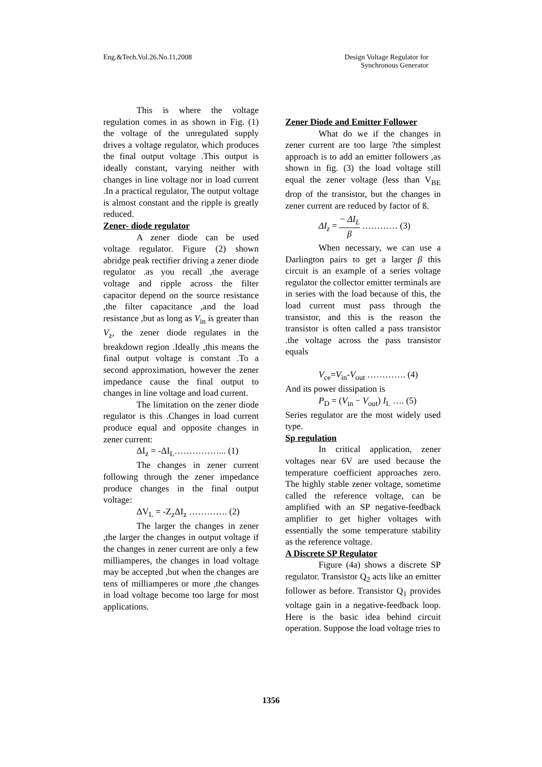Eng.&Tech.Vol.26.No.11,2008 Design Voltage Regulator for
Synchronous Generator
This is where the voltage regulation comes in as shown in Fig. (1) the voltage of the unregulated supply drives a voltage regulator, which produces the final output voltage .This output is ideally constant, varying neither with changes in line voltage nor in load current .In a practical regulator, The output voltage is almost constant and the ripple is greatly reduced.
Zener- diode regulator
A zener diode can be used voltage regulator. Figure (2) shown abridge peak rectifier driving a zener diode regulator .as you recall ,the average voltage and ripple across the filter capacitor depend on the source resistance ,the filter capacitance ,and the load resistance ,but as long as V<sub>in</sub> is greater than V<sub>z</sub>, the zener diode regulates in the breakdown region .Ideally ,this means the final output voltage is constant .To a second approximation, however the zener impedance cause the final output to changes in line voltage and load current.
The limitation on the zener diode regulator is this .Changes in load current produce equal and opposite changes in zener current:
ΔI<sub>z</sub> = -ΔI<sub>L</sub>……………... (1)
The changes in zener current following through the zener impedance produce changes in the final output voltage:
ΔV<sub>L</sub> = -Z<sub>z</sub>ΔI<sub>z</sub> …………. (2)
The larger the changes in zener ,the larger the changes in output voltage if the changes in zener current are only a few milliamperes, the changes in load voltage may be accepted ,but when the changes are tens of milliamperes or more ,the changes in load voltage become too large for most applications.
Zener Diode and Emitter Follower
What do we if the changes in zener current are too large ?the simplest approach is to add an emitter followers ,as shown in fig. (3) the load voltage still equal the zener voltage (less than V<sub>BE</sub> drop of the transistor, but the changes in zener current are reduced by factor of ß.
ΔI<sub>z</sub> = − ΔI<sub>L</sub> β ………… (3)
When necessary, we can use a Darlington pairs to get a larger β this circuit is an example of a series voltage regulator the collector emitter terminals are in series with the load because of this, the load current must pass through the transistor, and this is the reason the transistor is often called a pass transistor .the voltage across the pass transistor equals
V<sub>ce</sub>=V<sub>in</sub>-V<sub>out</sub> …………. (4)
And its power dissipation is
P<sub>D</sub> = (V<sub>in</sub> − V<sub>out</sub>) I<sub>L</sub> …. (5)
Series regulator are the most widely used type.
Sp regulation
In critical application, zener voltages near 6V are used because the temperature coefficient approaches zero. The highly stable zener voltage, sometime called the reference voltage, can be amplified with an SP negative-feedback amplifier to get higher voltages with essentially the some temperature stability as the reference voltage.
A Discrete SP Regulator
Figure (4a) shows a discrete SP regulator. Transistor Q<sub>2</sub> acts like an emitter follower as before. Transistor Q<sub>1</sub> provides voltage gain in a negative-feedback loop. Here is the basic idea behind circuit operation. Suppose the load voltage tries to
1356